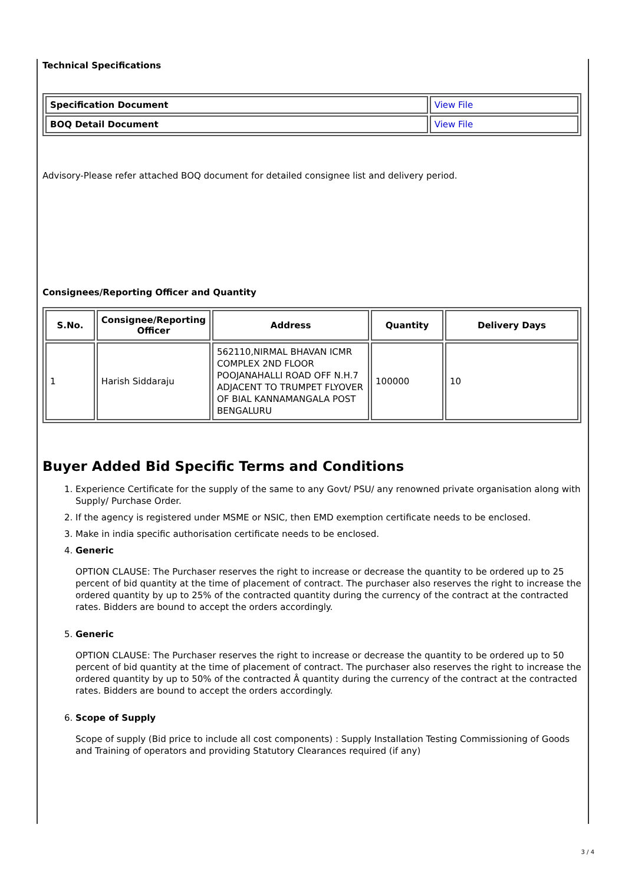Technical Specifications
| Specification Document | View File |
| BOQ Detail Document | View File |
Advisory-Please refer attached BOQ document for detailed consignee list and delivery period.
Consignees/Reporting Officer and Quantity
| S.No. | Consignee/Reporting Officer | Address | Quantity | Delivery Days |
| --- | --- | --- | --- | --- |
| 1 | Harish Siddaraju | 562110,NIRMAL BHAVAN ICMR COMPLEX 2ND FLOOR POOJANAHALLI ROAD OFF N.H.7 ADJACENT TO TRUMPET FLYOVER OF BIAL KANNAMANGALA POST BENGALURU | 100000 | 10 |
Buyer Added Bid Specific Terms and Conditions
1. Experience Certificate for the supply of the same to any Govt/ PSU/ any renowned private organisation along with Supply/ Purchase Order.
2. If the agency is registered under MSME or NSIC, then EMD exemption certificate needs to be enclosed.
3. Make in india specific authorisation certificate needs to be enclosed.
4. Generic
OPTION CLAUSE: The Purchaser reserves the right to increase or decrease the quantity to be ordered up to 25 percent of bid quantity at the time of placement of contract. The purchaser also reserves the right to increase the ordered quantity by up to 25% of the contracted quantity during the currency of the contract at the contracted rates. Bidders are bound to accept the orders accordingly.
5. Generic
OPTION CLAUSE: The Purchaser reserves the right to increase or decrease the quantity to be ordered up to 50 percent of bid quantity at the time of placement of contract. The purchaser also reserves the right to increase the ordered quantity by up to 50% of the contracted Â quantity during the currency of the contract at the contracted rates. Bidders are bound to accept the orders accordingly.
6. Scope of Supply
Scope of supply (Bid price to include all cost components) : Supply Installation Testing Commissioning of Goods and Training of operators and providing Statutory Clearances required (if any)
3 / 4